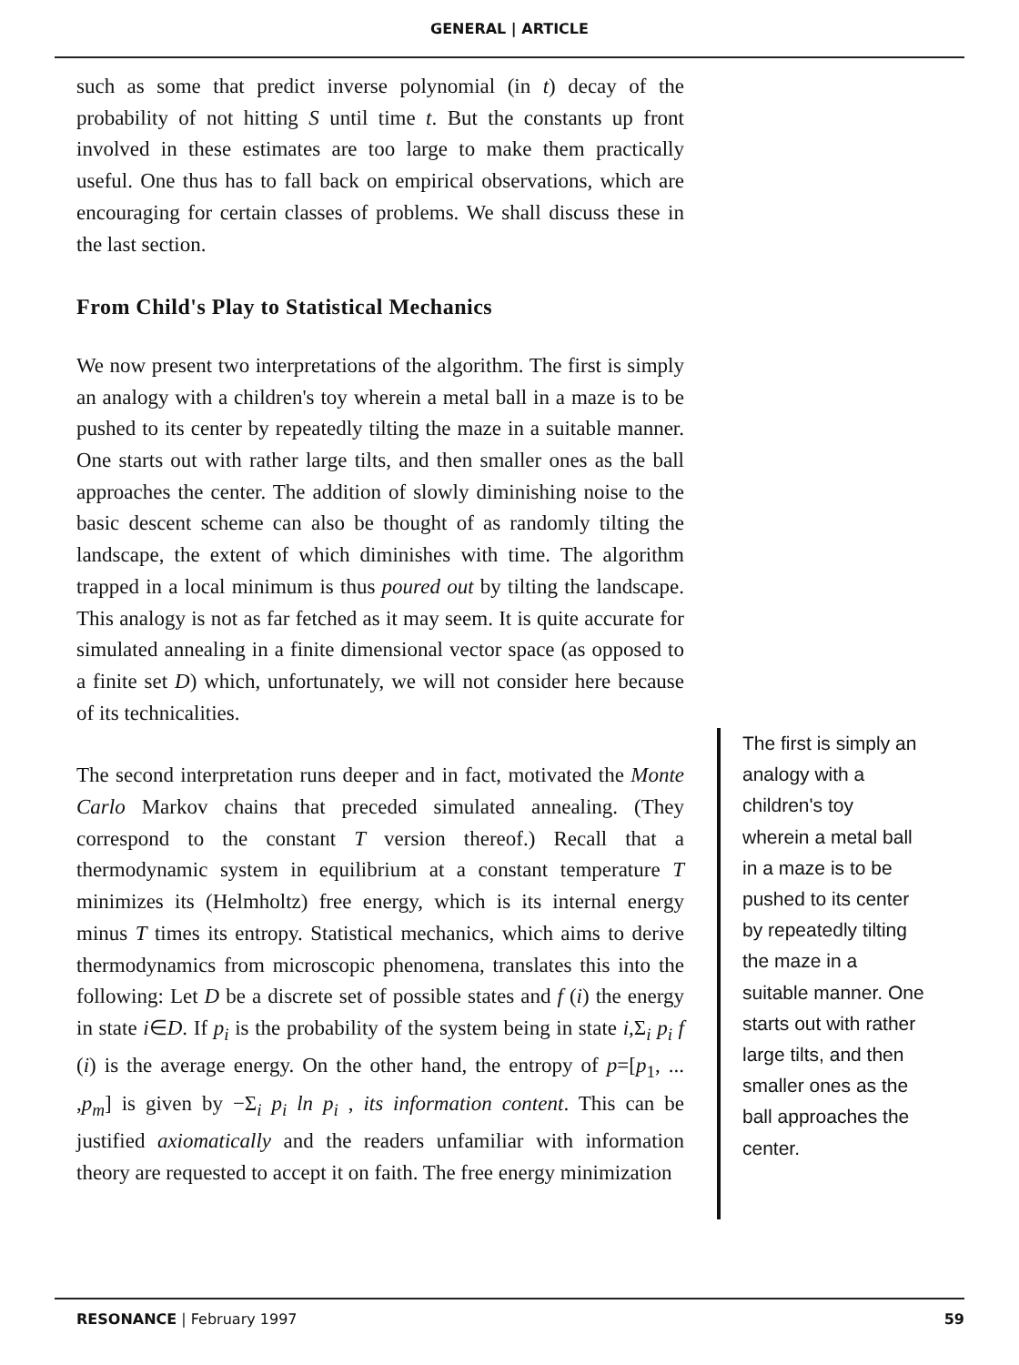GENERAL | ARTICLE
such as some that predict inverse polynomial (in t) decay of the probability of not hitting S until time t. But the constants up front involved in these estimates are too large to make them practically useful. One thus has to fall back on empirical observations, which are encouraging for certain classes of problems. We shall discuss these in the last section.
From Child's Play to Statistical Mechanics
We now present two interpretations of the algorithm. The first is simply an analogy with a children's toy wherein a metal ball in a maze is to be pushed to its center by repeatedly tilting the maze in a suitable manner. One starts out with rather large tilts, and then smaller ones as the ball approaches the center. The addition of slowly diminishing noise to the basic descent scheme can also be thought of as randomly tilting the landscape, the extent of which diminishes with time. The algorithm trapped in a local minimum is thus poured out by tilting the landscape. This analogy is not as far fetched as it may seem. It is quite accurate for simulated annealing in a finite dimensional vector space (as opposed to a finite set D) which, unfortunately, we will not consider here because of its technicalities.
The second interpretation runs deeper and in fact, motivated the Monte Carlo Markov chains that preceded simulated annealing. (They correspond to the constant T version thereof.) Recall that a thermodynamic system in equilibrium at a constant temperature T minimizes its (Helmholtz) free energy, which is its internal energy minus T times its entropy. Statistical mechanics, which aims to derive thermodynamics from microscopic phenomena, translates this into the following: Let D be a discrete set of possible states and f (i) the energy in state i∈D. If p<sub>i</sub> is the probability of the system being in state i,Σ<sub>i</sub> p<sub>i</sub> f (i) is the average energy. On the other hand, the entropy of p=[p<sub>1</sub>, ... ,p<sub>m</sub>] is given by −Σ<sub>i</sub> p<sub>i</sub> ln p<sub>i</sub> , its information content. This can be justified axiomatically and the readers unfamiliar with information theory are requested to accept it on faith. The free energy minimization
The first is simply an analogy with a children's toy wherein a metal ball in a maze is to be pushed to its center by repeatedly tilting the maze in a suitable manner. One starts out with rather large tilts, and then smaller ones as the ball approaches the center.
RESONANCE | February 1997 59